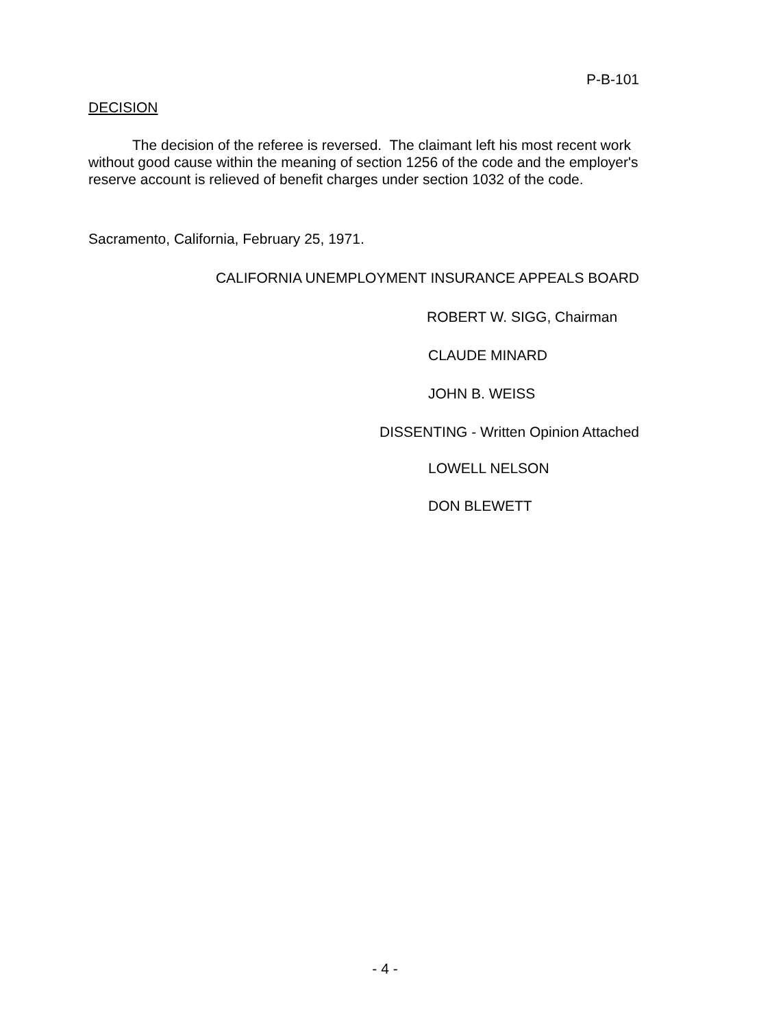P-B-101
DECISION
The decision of the referee is reversed. The claimant left his most recent work without good cause within the meaning of section 1256 of the code and the employer's reserve account is relieved of benefit charges under section 1032 of the code.
Sacramento, California, February 25, 1971.
CALIFORNIA UNEMPLOYMENT INSURANCE APPEALS BOARD
ROBERT W. SIGG, Chairman
CLAUDE MINARD
JOHN B. WEISS
DISSENTING - Written Opinion Attached
LOWELL NELSON
DON BLEWETT
- 4 -